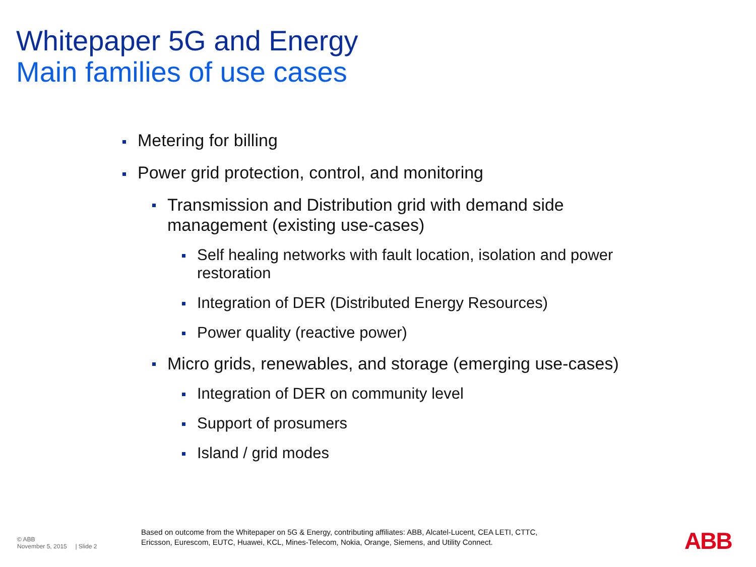Whitepaper 5G and Energy
Main families of use cases
Metering for billing
Power grid protection, control, and monitoring
Transmission and Distribution grid with demand side management (existing use-cases)
Self healing networks with fault location, isolation and power restoration
Integration of DER (Distributed Energy Resources)
Power quality (reactive power)
Micro grids, renewables, and storage (emerging use-cases)
Integration of DER on community level
Support of prosumers
Island / grid modes
© ABB
November 5, 2015 | Slide 2
Based on outcome from the Whitepaper on 5G & Energy, contributing affiliates: ABB, Alcatel-Lucent, CEA LETI, CTTC,
Ericsson, Eurescom, EUTC, Huawei, KCL, Mines-Telecom, Nokia, Orange, Siemens, and Utility Connect.
ABB